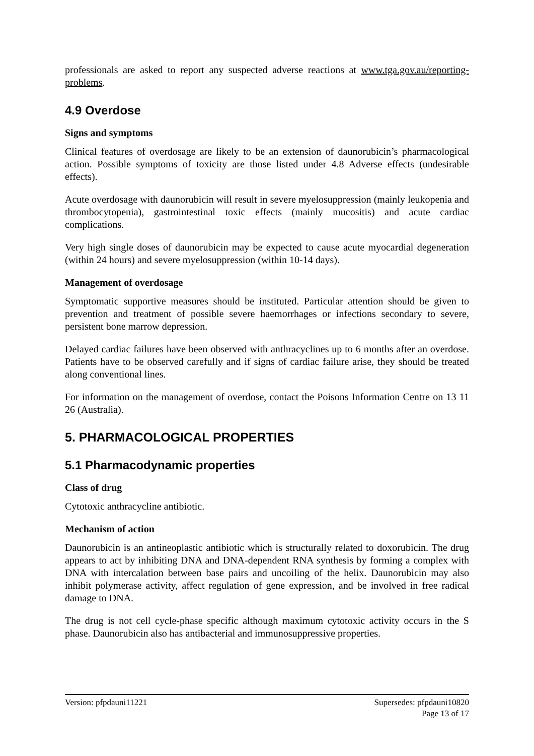professionals are asked to report any suspected adverse reactions at www.tga.gov.au/reporting-problems.
4.9 Overdose
Signs and symptoms
Clinical features of overdosage are likely to be an extension of daunorubicin’s pharmacological action. Possible symptoms of toxicity are those listed under 4.8 Adverse effects (undesirable effects).
Acute overdosage with daunorubicin will result in severe myelosuppression (mainly leukopenia and thrombocytopenia), gastrointestinal toxic effects (mainly mucositis) and acute cardiac complications.
Very high single doses of daunorubicin may be expected to cause acute myocardial degeneration (within 24 hours) and severe myelosuppression (within 10-14 days).
Management of overdosage
Symptomatic supportive measures should be instituted. Particular attention should be given to prevention and treatment of possible severe haemorrhages or infections secondary to severe, persistent bone marrow depression.
Delayed cardiac failures have been observed with anthracyclines up to 6 months after an overdose. Patients have to be observed carefully and if signs of cardiac failure arise, they should be treated along conventional lines.
For information on the management of overdose, contact the Poisons Information Centre on 13 11 26 (Australia).
5. PHARMACOLOGICAL PROPERTIES
5.1 Pharmacodynamic properties
Class of drug
Cytotoxic anthracycline antibiotic.
Mechanism of action
Daunorubicin is an antineoplastic antibiotic which is structurally related to doxorubicin. The drug appears to act by inhibiting DNA and DNA-dependent RNA synthesis by forming a complex with DNA with intercalation between base pairs and uncoiling of the helix. Daunorubicin may also inhibit polymerase activity, affect regulation of gene expression, and be involved in free radical damage to DNA.
The drug is not cell cycle-phase specific although maximum cytotoxic activity occurs in the S phase. Daunorubicin also has antibacterial and immunosuppressive properties.
Version: pfpdauni11221 Supersedes: pfpdauni10820
Page 13 of 17